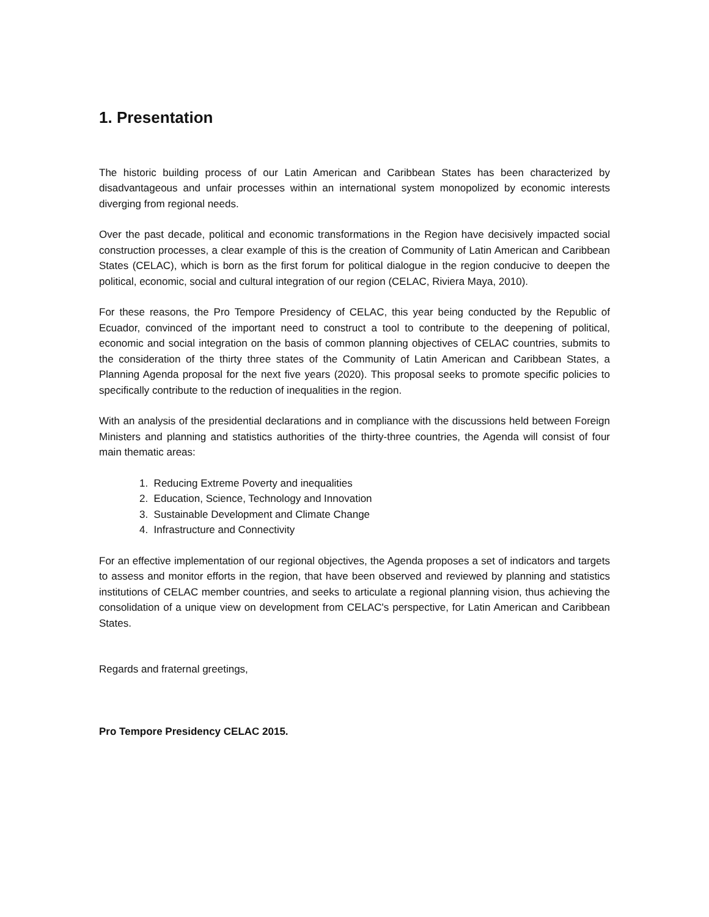1. Presentation
The historic building process of our Latin American and Caribbean States has been characterized by disadvantageous and unfair processes within an international system monopolized by economic interests diverging from regional needs.
Over the past decade, political and economic transformations in the Region have decisively impacted social construction processes, a clear example of this is the creation of Community of Latin American and Caribbean States (CELAC), which is born as the first forum for political dialogue in the region conducive to deepen the political, economic, social and cultural integration of our region (CELAC, Riviera Maya, 2010).
For these reasons, the Pro Tempore Presidency of CELAC, this year being conducted by the Republic of Ecuador, convinced of the important need to construct a tool to contribute to the deepening of political, economic and social integration on the basis of common planning objectives of CELAC countries, submits to the consideration of the thirty three states of the Community of Latin American and Caribbean States, a Planning Agenda proposal for the next five years (2020). This proposal seeks to promote specific policies to specifically contribute to the reduction of inequalities in the region.
With an analysis of the presidential declarations and in compliance with the discussions held between Foreign Ministers and planning and statistics authorities of the thirty-three countries, the Agenda will consist of four main thematic areas:
1. Reducing Extreme Poverty and inequalities
2. Education, Science, Technology and Innovation
3. Sustainable Development and Climate Change
4. Infrastructure and Connectivity
For an effective implementation of our regional objectives, the Agenda proposes a set of indicators and targets to assess and monitor efforts in the region, that have been observed and reviewed by planning and statistics institutions of CELAC member countries, and seeks to articulate a regional planning vision, thus achieving the consolidation of a unique view on development from CELAC's perspective, for Latin American and Caribbean States.
Regards and fraternal greetings,
Pro Tempore Presidency CELAC 2015.